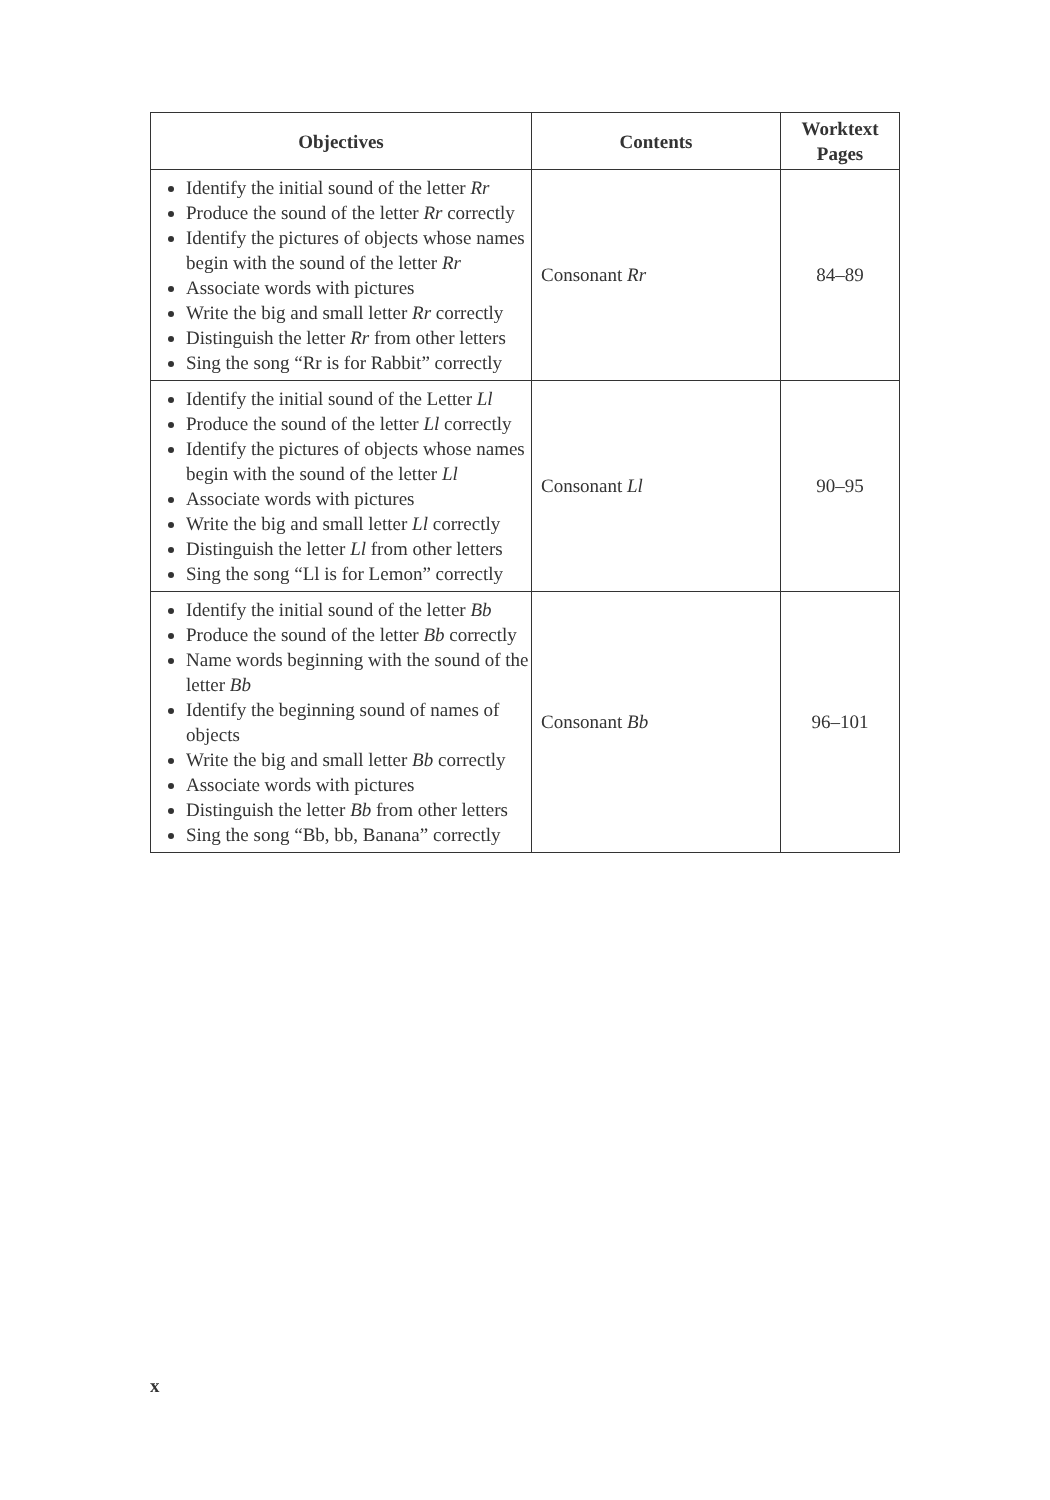| Objectives | Contents | Worktext Pages |
| --- | --- | --- |
| Identify the initial sound of the letter Rr Produce the sound of the letter Rr correctly Identify the pictures of objects whose names begin with the sound of the letter Rr Associate words with pictures Write the big and small letter Rr correctly Distinguish the letter Rr from other letters Sing the song “Rr is for Rabbit” correctly | Consonant Rr | 84–89 |
| Identify the initial sound of the Letter Ll Produce the sound of the letter Ll correctly Identify the pictures of objects whose names begin with the sound of the letter Ll Associate words with pictures Write the big and small letter Ll correctly Distinguish the letter Ll from other letters Sing the song “Ll is for Lemon” correctly | Consonant Ll | 90–95 |
| Identify the initial sound of the letter Bb Produce the sound of the letter Bb correctly Name words beginning with the sound of the letter Bb Identify the beginning sound of names of objects Write the big and small letter Bb correctly Associate words with pictures Distinguish the letter Bb from other letters Sing the song “Bb, bb, Banana” correctly | Consonant Bb | 96–101 |
x